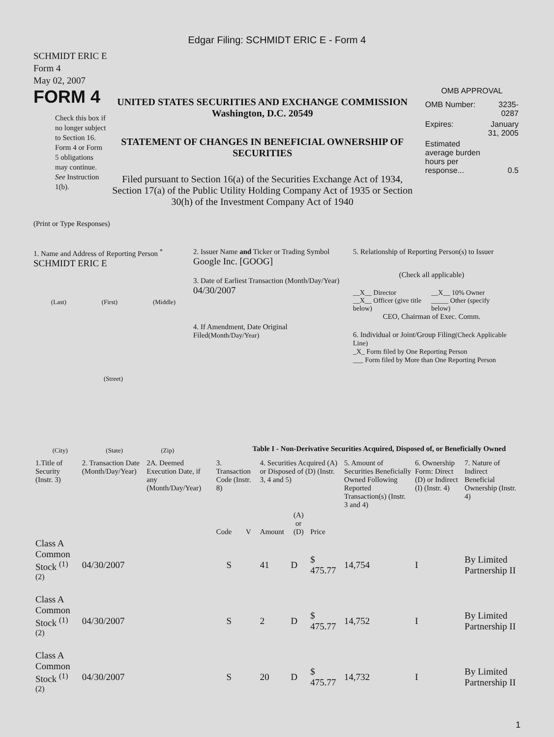Edgar Filing: SCHMIDT ERIC E - Form 4
SCHMIDT ERIC E
Form 4
May 02, 2007
FORM 4
Check this box if no longer subject to Section 16. Form 4 or Form 5 obligations may continue. See Instruction 1(b).
UNITED STATES SECURITIES AND EXCHANGE COMMISSION
Washington, D.C. 20549
STATEMENT OF CHANGES IN BENEFICIAL OWNERSHIP OF SECURITIES
Filed pursuant to Section 16(a) of the Securities Exchange Act of 1934, Section 17(a) of the Public Utility Holding Company Act of 1935 or Section 30(h) of the Investment Company Act of 1940
OMB APPROVAL
| OMB Number: | 3235-0287 |
| Expires: | January 31, 2005 |
| Estimated average burden hours per response... | 0.5 |
(Print or Type Responses)
1. Name and Address of Reporting Person <sup>*</sup>
SCHMIDT ERIC E
(Last) (First) (Middle)
(Street)
(City) (State) (Zip)
2. Issuer Name and Ticker or Trading Symbol
Google Inc. [GOOG]
3. Date of Earliest Transaction (Month/Day/Year)
04/30/2007
4. If Amendment, Date Original Filed(Month/Day/Year)
5. Relationship of Reporting Person(s) to Issuer
(Check all applicable)
__X__ Director
__X__ Officer (give title below) __X__ 10% Owner
_____ Other (specify below)
CEO, Chairman of Exec. Comm.
6. Individual or Joint/Group Filing(Check Applicable Line)
_X_ Form filed by One Reporting Person
___ Form filed by More than One Reporting Person
Table I - Non-Derivative Securities Acquired, Disposed of, or Beneficially Owned
| 1.Title of Security (Instr. 3) | 2. Transaction Date (Month/Day/Year) | 2A. Deemed Execution Date, if any (Month/Day/Year) | 3. Transaction Code (Instr. 8) | | 4. Securities Acquired (A) or Disposed of (D) (Instr. 3, 4 and 5) | | | 5. Amount of Securities Beneficially Owned Following Reported Transaction(s) (Instr. 3 and 4) | 6. Ownership Form: Direct (D) or Indirect (I) (Instr. 4) | 7. Nature of Indirect Beneficial Ownership (Instr. 4) |
| --- | --- | --- | --- | --- | --- | --- | --- | --- | --- | --- |
| | | | Code | V | Amount | (A) or (D) | Price | | | |
| Class A Common Stock <sup>(1)</sup> <sup>(2)</sup> | 04/30/2007 | | S | | 41 | D | $ 475.77 | 14,754 | I | By Limited Partnership II |
| Class A Common Stock <sup>(1)</sup> <sup>(2)</sup> | 04/30/2007 | | S | | 2 | D | $ 475.77 | 14,752 | I | By Limited Partnership II |
| Class A Common Stock <sup>(1)</sup> <sup>(2)</sup> | 04/30/2007 | | S | | 20 | D | $ 475.77 | 14,732 | I | By Limited Partnership II |
1